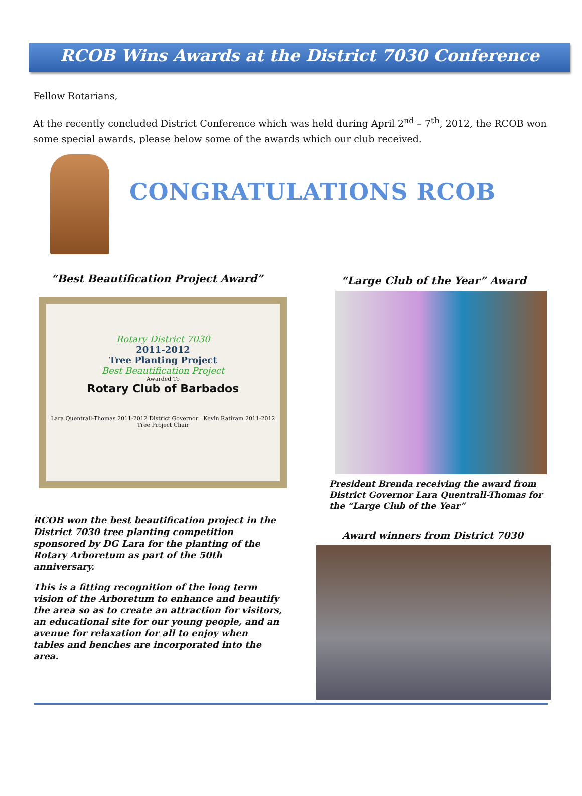RCOB Wins Awards at the District 7030 Conference
Fellow Rotarians,
At the recently concluded District Conference which was held during April 2<sup>nd</sup> – 7<sup>th</sup>, 2012, the RCOB won some special awards, please below some of the awards which our club received.
CONGRATULATIONS RCOB
“Best Beautification Project Award”
Rotary District 7030
2011-2012
Tree Planting Project
Best Beautification Project
Awarded To
Rotary Club of Barbados
Lara Quentrall-Thomas 2011-2012 District Governor Kevin Ratiram 2011-2012 Tree Project Chair
RCOB won the best beautification project in the
District 7030 tree planting competition
sponsored by DG Lara for the planting of the
Rotary Arboretum as part of the 50th
anniversary.
This is a fitting recognition of the long term
vision of the Arboretum to enhance and beautify
the area so as to create an attraction for visitors,
an educational site for our young people, and an
avenue for relaxation for all to enjoy when
tables and benches are incorporated into the
area.
“Large Club of the Year” Award
President Brenda receiving the award from
District Governor Lara Quentrall-Thomas for
the “Large Club of the Year”
Award winners from District 7030